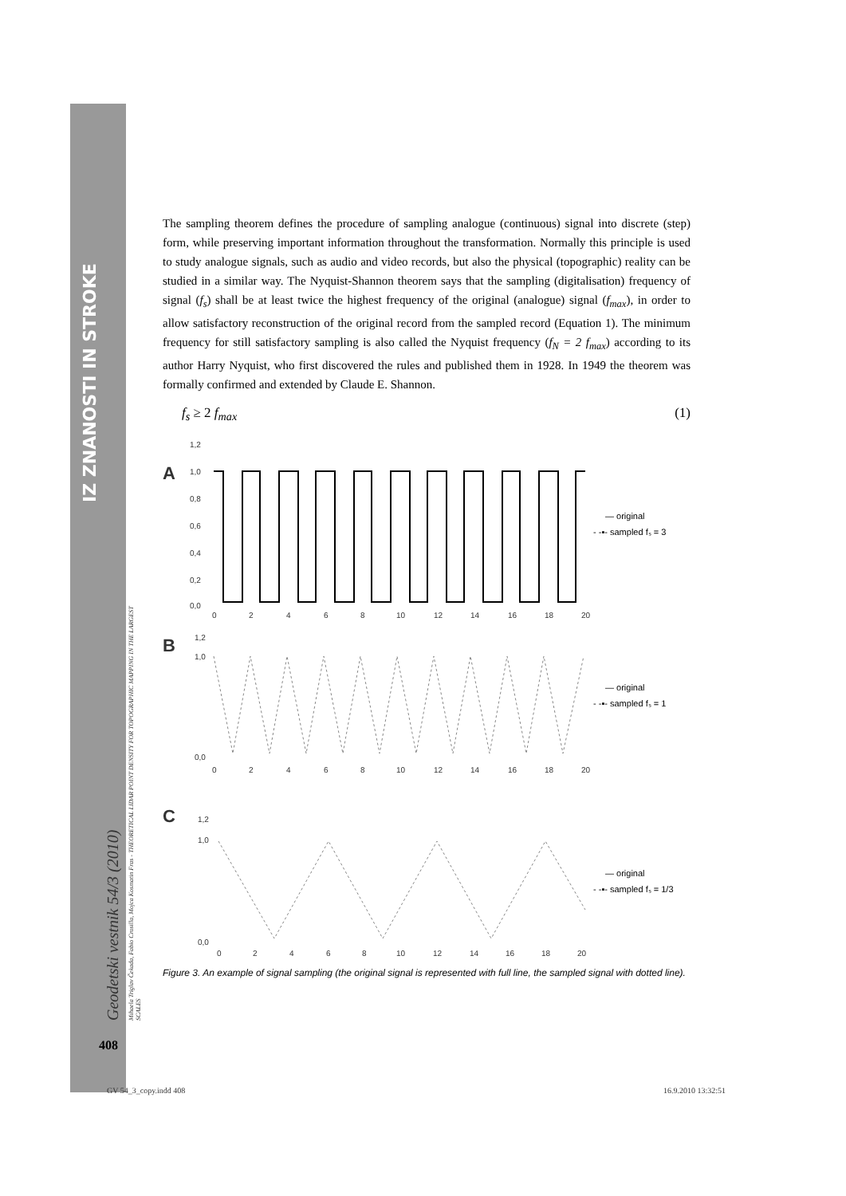IZ ZNANOSTI IN STROKE
Geodetski vestnik 54/3 (2010)
Mihaela Triglav Čekada, Fabio Crosilla, Mojca Kosmatin Fras - THEORETICAL LIDAR POINT DENSITY FOR TOPOGRAPHIC MAPPING IN THE LARGEST SCALES
The sampling theorem defines the procedure of sampling analogue (continuous) signal into discrete (step) form, while preserving important information throughout the transformation. Normally this principle is used to study analogue signals, such as audio and video records, but also the physical (topographic) reality can be studied in a similar way. The Nyquist-Shannon theorem says that the sampling (digitalisation) frequency of signal (f<sub>s</sub>) shall be at least twice the highest frequency of the original (analogue) signal (f<sub>max</sub>), in order to allow satisfactory reconstruction of the original record from the sampled record (Equation 1). The minimum frequency for still satisfactory sampling is also called the Nyquist frequency (f<sub>N</sub> = 2 f<sub>max</sub>) according to its author Harry Nyquist, who first discovered the rules and published them in 1928. In 1949 the theorem was formally confirmed and extended by Claude E. Shannon.
f<sub>s</sub> ≥ 2 f<sub>max</sub> (1)
A
B
C
1,2
1,0
0,8
0,6
0,4
0,2
0,0
0
2
4
6
8
10
12
14
16
18
20
— original
- -▪- sampled fₛ = 3
1,2
1,0
0,0
0
2
4
6
8
10
12
14
16
18
20
— original
- -▪- sampled fₛ = 1
1,2
1,0
0,0
0
2
4
6
8
10
12
14
16
18
20
— original
- -▪- sampled fₛ = 1/3
Figure 3. An example of signal sampling (the original signal is represented with full line, the sampled signal with dotted line).
408
GV 54_3_copy.indd 408 16.9.2010 13:32:51